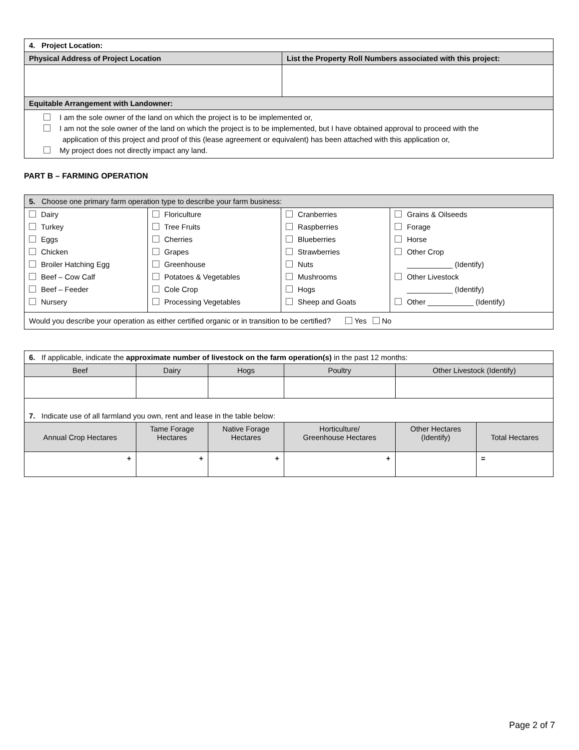| 4. Project Location: | |
| Physical Address of Project Location | List the Property Roll Numbers associated with this project: |
| Equitable Arrangement with Landowner: | |
| I am the sole owner of the land on which the project is to be implemented or, I am not the sole owner of the land on which the project is to be implemented, but I have obtained approval to proceed with the application of this project and proof of this (lease agreement or equivalent) has been attached with this application or, My project does not directly impact any land. | |
PART B – FARMING OPERATION
| 5. Choose one primary farm operation type to describe your farm business: | | | |
| Dairy Turkey Eggs Chicken Broiler Hatching Egg Beef – Cow Calf Beef – Feeder Nursery | Floriculture Tree Fruits Cherries Grapes Greenhouse Potatoes & Vegetables Cole Crop Processing Vegetables | Cranberries Raspberries Blueberries Strawberries Nuts Mushrooms Hogs Sheep and Goats | Grains & Oilseeds Forage Horse Other Crop ___________ (Identify) Other Livestock ___________ (Identify) Other ___________ (Identify) |
| Would you describe your operation as either certified organic or in transition to be certified? Yes No | | | |
| 6. If applicable, indicate the approximate number of livestock on the farm operation(s) in the past 12 months: | | | | | |
| Beef | Dairy | Hogs | Poultry | Other Livestock (Identify) | |
| 7. Indicate use of all farmland you own, rent and lease in the table below: | | | | | |
| Annual Crop Hectares | Tame Forage Hectares | Native Forage Hectares | Horticulture/ Greenhouse Hectares | Other Hectares (Identify) | Total Hectares |
| + | + | + | + | | = |
Page 2 of 7